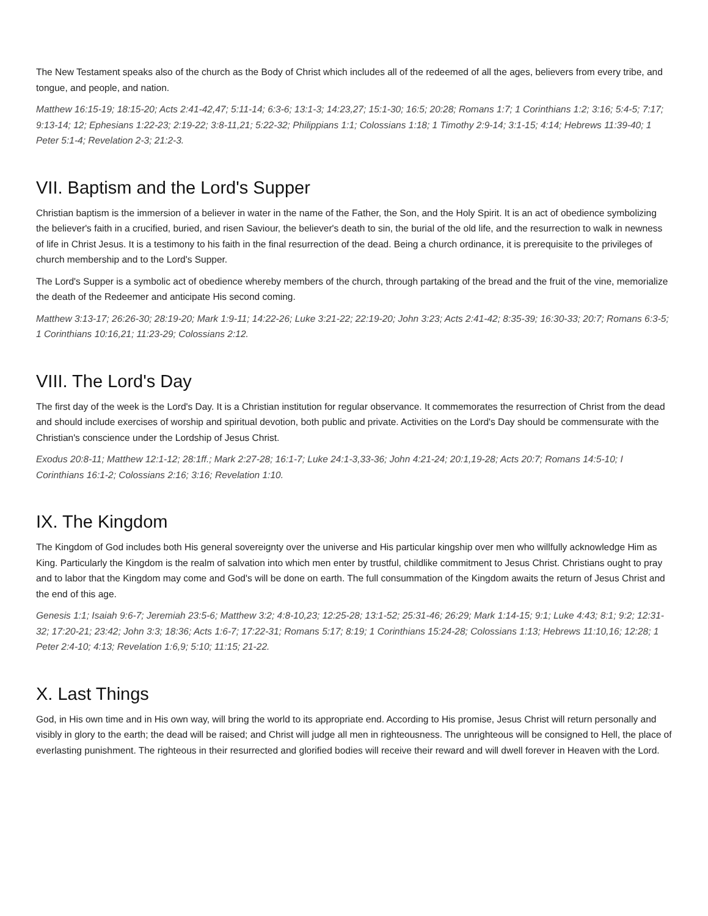The New Testament speaks also of the church as the Body of Christ which includes all of the redeemed of all the ages, believers from every tribe, and tongue, and people, and nation.
Matthew 16:15-19; 18:15-20; Acts 2:41-42,47; 5:11-14; 6:3-6; 13:1-3; 14:23,27; 15:1-30; 16:5; 20:28; Romans 1:7; 1 Corinthians 1:2; 3:16; 5:4-5; 7:17; 9:13-14; 12; Ephesians 1:22-23; 2:19-22; 3:8-11,21; 5:22-32; Philippians 1:1; Colossians 1:18; 1 Timothy 2:9-14; 3:1-15; 4:14; Hebrews 11:39-40; 1 Peter 5:1-4; Revelation 2-3; 21:2-3.
VII. Baptism and the Lord's Supper
Christian baptism is the immersion of a believer in water in the name of the Father, the Son, and the Holy Spirit. It is an act of obedience symbolizing the believer's faith in a crucified, buried, and risen Saviour, the believer's death to sin, the burial of the old life, and the resurrection to walk in newness of life in Christ Jesus. It is a testimony to his faith in the final resurrection of the dead. Being a church ordinance, it is prerequisite to the privileges of church membership and to the Lord's Supper.
The Lord's Supper is a symbolic act of obedience whereby members of the church, through partaking of the bread and the fruit of the vine, memorialize the death of the Redeemer and anticipate His second coming.
Matthew 3:13-17; 26:26-30; 28:19-20; Mark 1:9-11; 14:22-26; Luke 3:21-22; 22:19-20; John 3:23; Acts 2:41-42; 8:35-39; 16:30-33; 20:7; Romans 6:3-5; 1 Corinthians 10:16,21; 11:23-29; Colossians 2:12.
VIII. The Lord's Day
The first day of the week is the Lord's Day. It is a Christian institution for regular observance. It commemorates the resurrection of Christ from the dead and should include exercises of worship and spiritual devotion, both public and private. Activities on the Lord's Day should be commensurate with the Christian's conscience under the Lordship of Jesus Christ.
Exodus 20:8-11; Matthew 12:1-12; 28:1ff.; Mark 2:27-28; 16:1-7; Luke 24:1-3,33-36; John 4:21-24; 20:1,19-28; Acts 20:7; Romans 14:5-10; I Corinthians 16:1-2; Colossians 2:16; 3:16; Revelation 1:10.
IX. The Kingdom
The Kingdom of God includes both His general sovereignty over the universe and His particular kingship over men who willfully acknowledge Him as King. Particularly the Kingdom is the realm of salvation into which men enter by trustful, childlike commitment to Jesus Christ. Christians ought to pray and to labor that the Kingdom may come and God's will be done on earth. The full consummation of the Kingdom awaits the return of Jesus Christ and the end of this age.
Genesis 1:1; Isaiah 9:6-7; Jeremiah 23:5-6; Matthew 3:2; 4:8-10,23; 12:25-28; 13:1-52; 25:31-46; 26:29; Mark 1:14-15; 9:1; Luke 4:43; 8:1; 9:2; 12:31-32; 17:20-21; 23:42; John 3:3; 18:36; Acts 1:6-7; 17:22-31; Romans 5:17; 8:19; 1 Corinthians 15:24-28; Colossians 1:13; Hebrews 11:10,16; 12:28; 1 Peter 2:4-10; 4:13; Revelation 1:6,9; 5:10; 11:15; 21-22.
X. Last Things
God, in His own time and in His own way, will bring the world to its appropriate end. According to His promise, Jesus Christ will return personally and visibly in glory to the earth; the dead will be raised; and Christ will judge all men in righteousness. The unrighteous will be consigned to Hell, the place of everlasting punishment. The righteous in their resurrected and glorified bodies will receive their reward and will dwell forever in Heaven with the Lord.